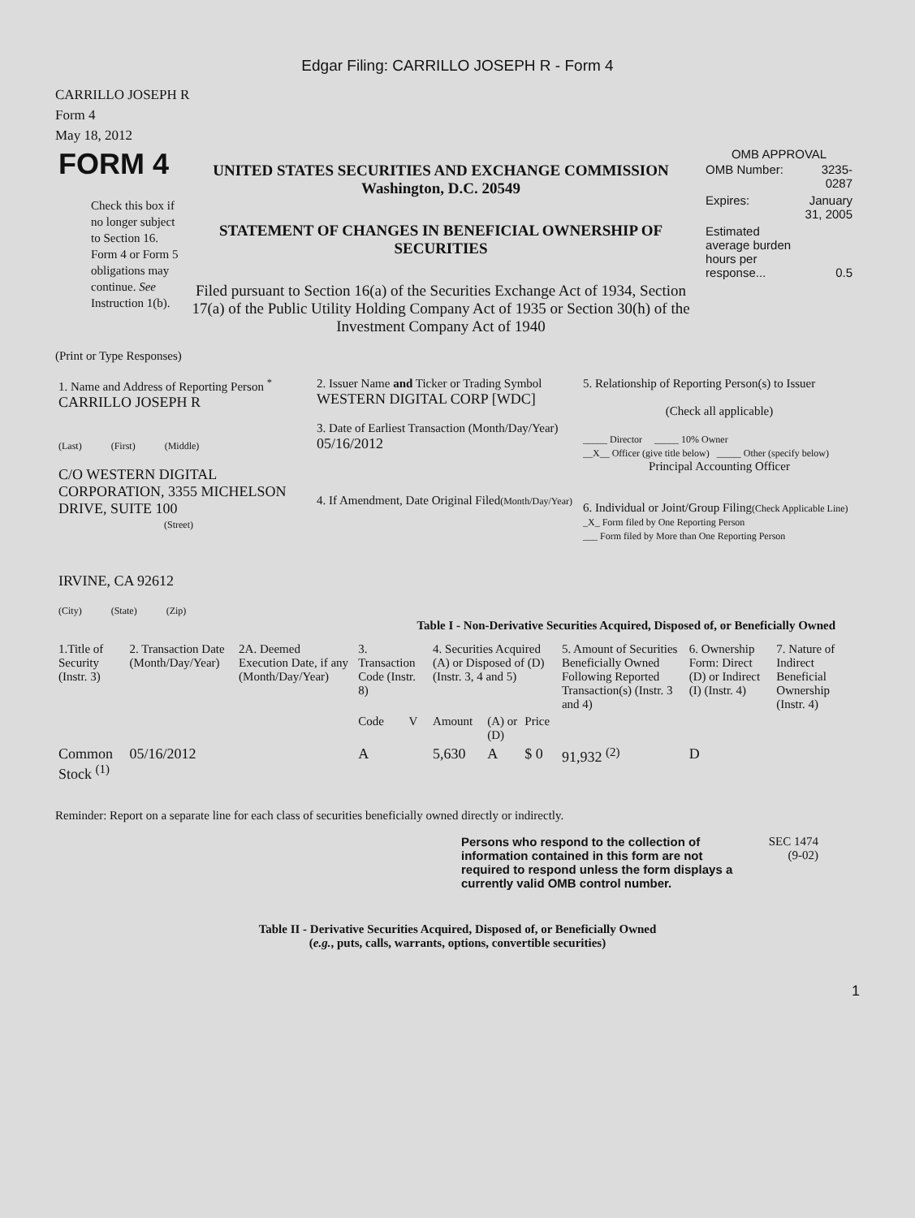Edgar Filing: CARRILLO JOSEPH R - Form 4
CARRILLO JOSEPH R
Form 4
May 18, 2012
| FORM 4 Check this box if no longer subject to Section 16. Form 4 or Form 5 obligations may continue. See Instruction 1(b). | UNITED STATES SECURITIES AND EXCHANGE COMMISSION Washington, D.C. 20549 STATEMENT OF CHANGES IN BENEFICIAL OWNERSHIP OF SECURITIES Filed pursuant to Section 16(a) of the Securities Exchange Act of 1934, Section 17(a) of the Public Utility Holding Company Act of 1935 or Section 30(h) of the Investment Company Act of 1940 | OMB APPROVAL / OMB Number: / 3235-0287 / / Expires: / January 31, 2005 / / Estimated average burden hours per response... / 0.5 / |
(Print or Type Responses)
| 1. Name and Address of Reporting Person <sup>*</sup> CARRILLO JOSEPH R (Last) (First) (Middle) C/O WESTERN DIGITAL CORPORATION, 3355 MICHELSON DRIVE, SUITE 100 (Street) IRVINE, CA 92612 (City) (State) (Zip) | 2. Issuer Name and Ticker or Trading Symbol WESTERN DIGITAL CORP [WDC] 3. Date of Earliest Transaction (Month/Day/Year) 05/16/2012 4. If Amendment, Date Original Filed (Month/Day/Year) | 5. Relationship of Reporting Person(s) to Issuer (Check all applicable) _____ Director _____ 10% Owner __X__ Officer (give title below) _____ Other (specify below) Principal Accounting Officer 6. Individual or Joint/Group Filing (Check Applicable Line) _X_ Form filed by One Reporting Person ___ Form filed by More than One Reporting Person |
Table I - Non-Derivative Securities Acquired, Disposed of, or Beneficially Owned
| 1.Title of Security (Instr. 3) | 2. Transaction Date (Month/Day/Year) | 2A. Deemed Execution Date, if any (Month/Day/Year) | 3. Transaction Code (Instr. 8) | | 4. Securities Acquired (A) or Disposed of (D) (Instr. 3, 4 and 5) | | | 5. Amount of Securities Beneficially Owned Following Reported Transaction(s) (Instr. 3 and 4) | 6. Ownership Form: Direct (D) or Indirect (I) (Instr. 4) | 7. Nature of Indirect Beneficial Ownership (Instr. 4) |
| --- | --- | --- | --- | --- | --- | --- | --- | --- | --- | --- |
| | | | Code | V | Amount | (A) or (D) | Price | | | |
| Common Stock <sup>(1)</sup> | 05/16/2012 | | A | | 5,630 | A | $ 0 | 91,932 <sup>(2)</sup> | D | |
Reminder: Report on a separate line for each class of securities beneficially owned directly or indirectly.
Persons who respond to the collection of information contained in this form are not required to respond unless the form displays a currently valid OMB control number.
SEC 1474
(9-02)
Table II - Derivative Securities Acquired, Disposed of, or Beneficially Owned
(e.g., puts, calls, warrants, options, convertible securities)
1